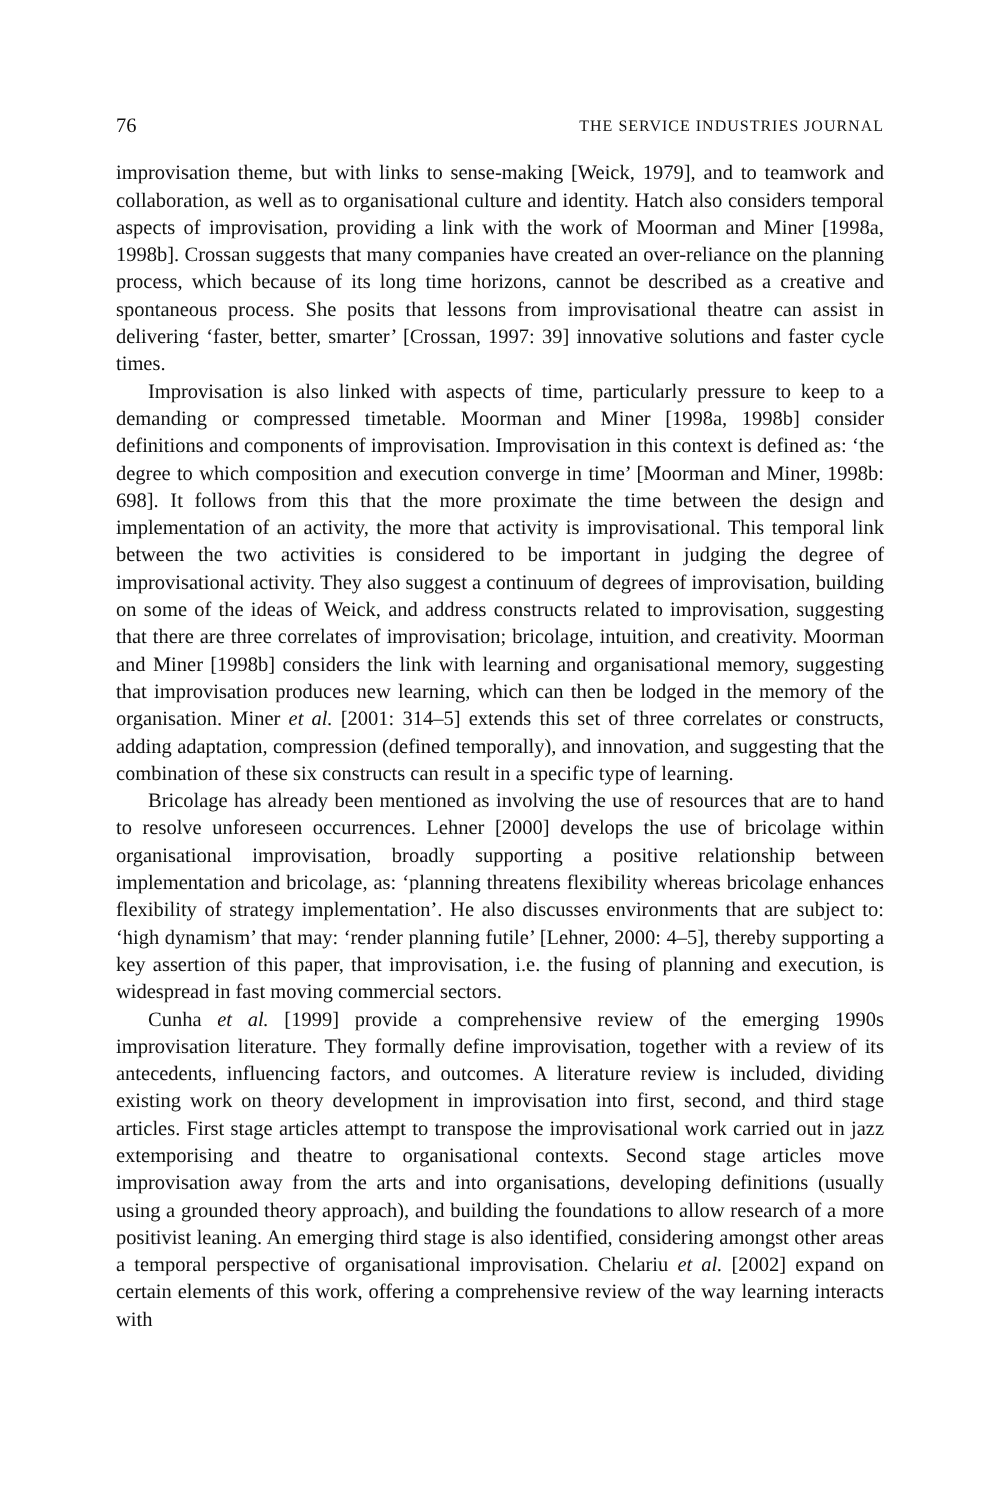76 THE SERVICE INDUSTRIES JOURNAL
improvisation theme, but with links to sense-making [Weick, 1979], and to teamwork and collaboration, as well as to organisational culture and identity. Hatch also considers temporal aspects of improvisation, providing a link with the work of Moorman and Miner [1998a, 1998b]. Crossan suggests that many companies have created an over-reliance on the planning process, which because of its long time horizons, cannot be described as a creative and spontaneous process. She posits that lessons from improvisational theatre can assist in delivering ‘faster, better, smarter’ [Crossan, 1997: 39] innovative solutions and faster cycle times.
Improvisation is also linked with aspects of time, particularly pressure to keep to a demanding or compressed timetable. Moorman and Miner [1998a, 1998b] consider definitions and components of improvisation. Improvisation in this context is defined as: ‘the degree to which composition and execution converge in time’ [Moorman and Miner, 1998b: 698]. It follows from this that the more proximate the time between the design and implementation of an activity, the more that activity is improvisational. This temporal link between the two activities is considered to be important in judging the degree of improvisational activity. They also suggest a continuum of degrees of improvisation, building on some of the ideas of Weick, and address constructs related to improvisation, suggesting that there are three correlates of improvisation; bricolage, intuition, and creativity. Moorman and Miner [1998b] considers the link with learning and organisational memory, suggesting that improvisation produces new learning, which can then be lodged in the memory of the organisation. Miner et al. [2001: 314–5] extends this set of three correlates or constructs, adding adaptation, compression (defined temporally), and innovation, and suggesting that the combination of these six constructs can result in a specific type of learning.
Bricolage has already been mentioned as involving the use of resources that are to hand to resolve unforeseen occurrences. Lehner [2000] develops the use of bricolage within organisational improvisation, broadly supporting a positive relationship between implementation and bricolage, as: ‘planning threatens flexibility whereas bricolage enhances flexibility of strategy implementation’. He also discusses environments that are subject to: ‘high dynamism’ that may: ‘render planning futile’ [Lehner, 2000: 4–5], thereby supporting a key assertion of this paper, that improvisation, i.e. the fusing of planning and execution, is widespread in fast moving commercial sectors.
Cunha et al. [1999] provide a comprehensive review of the emerging 1990s improvisation literature. They formally define improvisation, together with a review of its antecedents, influencing factors, and outcomes. A literature review is included, dividing existing work on theory development in improvisation into first, second, and third stage articles. First stage articles attempt to transpose the improvisational work carried out in jazz extemporising and theatre to organisational contexts. Second stage articles move improvisation away from the arts and into organisations, developing definitions (usually using a grounded theory approach), and building the foundations to allow research of a more positivist leaning. An emerging third stage is also identified, considering amongst other areas a temporal perspective of organisational improvisation. Chelariu et al. [2002] expand on certain elements of this work, offering a comprehensive review of the way learning interacts with